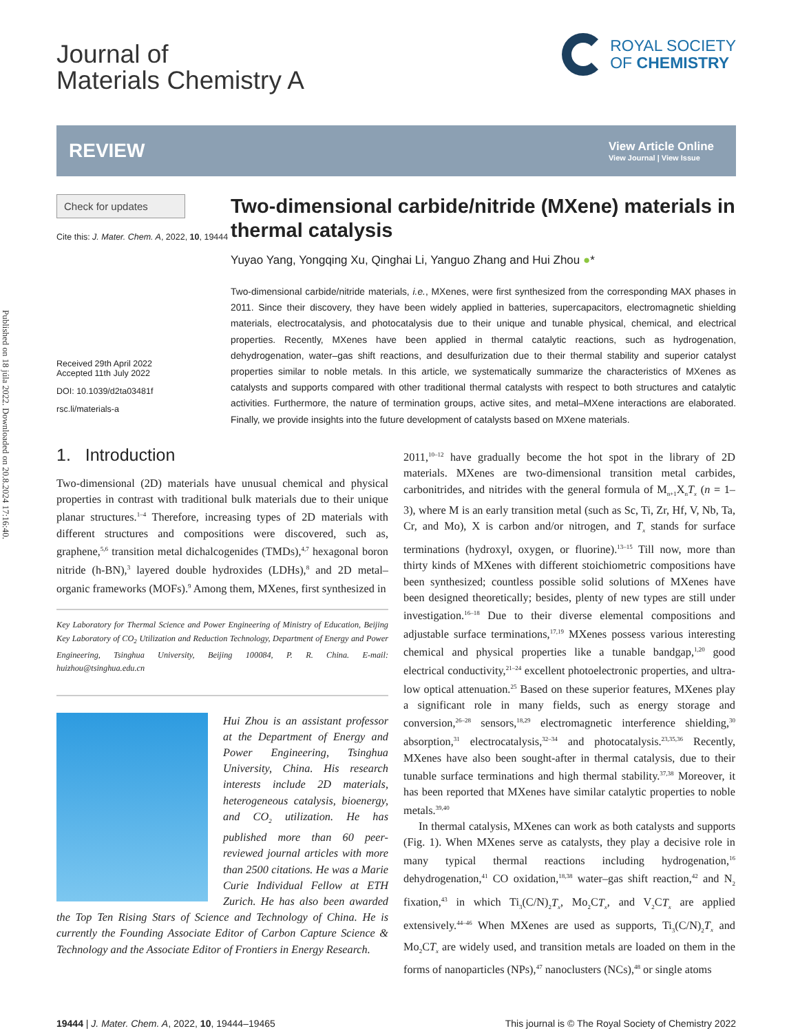Published on 18 júla 2022. Downloaded on 20.8.2024 17:16:40.
Journal of
Materials Chemistry A
ROYAL SOCIETY
OF CHEMISTRY
REVIEW
View Article Online
View Journal | View Issue
Check for updates
Cite this: J. Mater. Chem. A, 2022, 10, 19444
Received 29th April 2022
Accepted 11th July 2022
DOI: 10.1039/d2ta03481f
rsc.li/materials-a
Two-dimensional carbide/nitride (MXene) materials in thermal catalysis
Yuyao Yang, Yongqing Xu, Qinghai Li, Yanguo Zhang and Hui Zhou ●*
Two-dimensional carbide/nitride materials, i.e., MXenes, were first synthesized from the corresponding MAX phases in 2011. Since their discovery, they have been widely applied in batteries, supercapacitors, electromagnetic shielding materials, electrocatalysis, and photocatalysis due to their unique and tunable physical, chemical, and electrical properties. Recently, MXenes have been applied in thermal catalytic reactions, such as hydrogenation, dehydrogenation, water–gas shift reactions, and desulfurization due to their thermal stability and superior catalyst properties similar to noble metals. In this article, we systematically summarize the characteristics of MXenes as catalysts and supports compared with other traditional thermal catalysts with respect to both structures and catalytic activities. Furthermore, the nature of termination groups, active sites, and metal–MXene interactions are elaborated. Finally, we provide insights into the future development of catalysts based on MXene materials.
1. Introduction
Two-dimensional (2D) materials have unusual chemical and physical properties in contrast with traditional bulk materials due to their unique planar structures.<sup>1–4</sup> Therefore, increasing types of 2D materials with different structures and compositions were discovered, such as, graphene,<sup>5,6</sup> transition metal dichalcogenides (TMDs),<sup>4,7</sup> hexagonal boron nitride (h-BN),<sup>3</sup> layered double hydroxides (LDHs),<sup>8</sup> and 2D metal–organic frameworks (MOFs).<sup>9</sup> Among them, MXenes, first synthesized in
Key Laboratory for Thermal Science and Power Engineering of Ministry of Education, Beijing Key Laboratory of CO<sub>2</sub> Utilization and Reduction Technology, Department of Energy and Power Engineering, Tsinghua University, Beijing 100084, P. R. China. E-mail: huizhou@tsinghua.edu.cn
Hui Zhou is an assistant professor at the Department of Energy and Power Engineering, Tsinghua University, China. His research interests include 2D materials, heterogeneous catalysis, bioenergy, and CO<sub>2</sub> utilization. He has published more than 60 peer-reviewed journal articles with more than 2500 citations. He was a Marie Curie Individual Fellow at ETH Zurich. He has also been awarded the Top Ten Rising Stars of Science and Technology of China. He is currently the Founding Associate Editor of Carbon Capture Science & Technology and the Associate Editor of Frontiers in Energy Research.
2011,<sup>10–12</sup> have gradually become the hot spot in the library of 2D materials. MXenes are two-dimensional transition metal carbides, carbonitrides, and nitrides with the general formula of M<sub>n+1</sub>X<sub>n</sub>T<sub>x</sub> (n = 1–3), where M is an early transition metal (such as Sc, Ti, Zr, Hf, V, Nb, Ta, Cr, and Mo), X is carbon and/or nitrogen, and T<sub>x</sub> stands for surface terminations (hydroxyl, oxygen, or fluorine).<sup>13–15</sup> Till now, more than thirty kinds of MXenes with different stoichiometric compositions have been synthesized; countless possible solid solutions of MXenes have been designed theoretically; besides, plenty of new types are still under investigation.<sup>16–18</sup> Due to their diverse elemental compositions and adjustable surface terminations,<sup>17,19</sup> MXenes possess various interesting chemical and physical properties like a tunable bandgap,<sup>1,20</sup> good electrical conductivity,<sup>21–24</sup> excellent photoelectronic properties, and ultra-low optical attenuation.<sup>25</sup> Based on these superior features, MXenes play a significant role in many fields, such as energy storage and conversion,<sup>26–28</sup> sensors,<sup>18,29</sup> electromagnetic interference shielding,<sup>30</sup> absorption,<sup>31</sup> electrocatalysis,<sup>32–34</sup> and photocatalysis.<sup>23,35,36</sup> Recently, MXenes have also been sought-after in thermal catalysis, due to their tunable surface terminations and high thermal stability.<sup>37,38</sup> Moreover, it has been reported that MXenes have similar catalytic properties to noble metals.<sup>39,40</sup>
In thermal catalysis, MXenes can work as both catalysts and supports (Fig. 1). When MXenes serve as catalysts, they play a decisive role in many typical thermal reactions including hydrogenation,<sup>16</sup> dehydrogenation,<sup>41</sup> CO oxidation,<sup>18,38</sup> water–gas shift reaction,<sup>42</sup> and N<sub>2</sub> fixation,<sup>43</sup> in which Ti<sub>3</sub>(C/N)<sub>2</sub>T<sub>x</sub>, Mo<sub>2</sub>CT<sub>x</sub>, and V<sub>2</sub>CT<sub>x</sub> are applied extensively.<sup>44–46</sup> When MXenes are used as supports, Ti<sub>3</sub>(C/N)<sub>2</sub>T<sub>x</sub> and Mo<sub>2</sub>CT<sub>x</sub> are widely used, and transition metals are loaded on them in the forms of nanoparticles (NPs),<sup>47</sup> nanoclusters (NCs),<sup>48</sup> or single atoms
19444 | J. Mater. Chem. A, 2022, 10, 19444–19465
This journal is © The Royal Society of Chemistry 2022